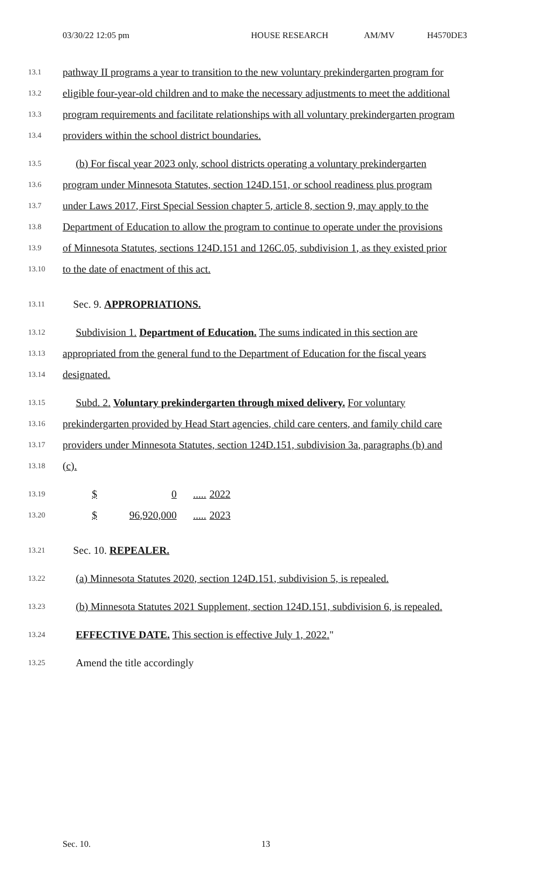03/30/22 12:05 pm HOUSE RESEARCH AM/MV H4570DE3
13.1 pathway II programs a year to transition to the new voluntary prekindergarten program for
13.2 eligible four-year-old children and to make the necessary adjustments to meet the additional
13.3 program requirements and facilitate relationships with all voluntary prekindergarten program
13.4 providers within the school district boundaries.
13.5 (b) For fiscal year 2023 only, school districts operating a voluntary prekindergarten
13.6 program under Minnesota Statutes, section 124D.151, or school readiness plus program
13.7 under Laws 2017, First Special Session chapter 5, article 8, section 9, may apply to the
13.8 Department of Education to allow the program to continue to operate under the provisions
13.9 of Minnesota Statutes, sections 124D.151 and 126C.05, subdivision 1, as they existed prior
13.10 to the date of enactment of this act.
13.11 Sec. 9. APPROPRIATIONS.
13.12 Subdivision 1. Department of Education. The sums indicated in this section are
13.13 appropriated from the general fund to the Department of Education for the fiscal years
13.14 designated.
13.15 Subd. 2. Voluntary prekindergarten through mixed delivery. For voluntary
13.16 prekindergarten provided by Head Start agencies, child care centers, and family child care
13.17 providers under Minnesota Statutes, section 124D.151, subdivision 3a, paragraphs (b) and
13.18 (c).
13.19 $ 0..... 2022
13.20 $ 96,920,000..... 2023
13.21 Sec. 10. REPEALER.
13.22 (a) Minnesota Statutes 2020, section 124D.151, subdivision 5, is repealed.
13.23 (b) Minnesota Statutes 2021 Supplement, section 124D.151, subdivision 6, is repealed.
13.24 EFFECTIVE DATE. This section is effective July 1, 2022."
13.25 Amend the title accordingly
Sec. 10. 13